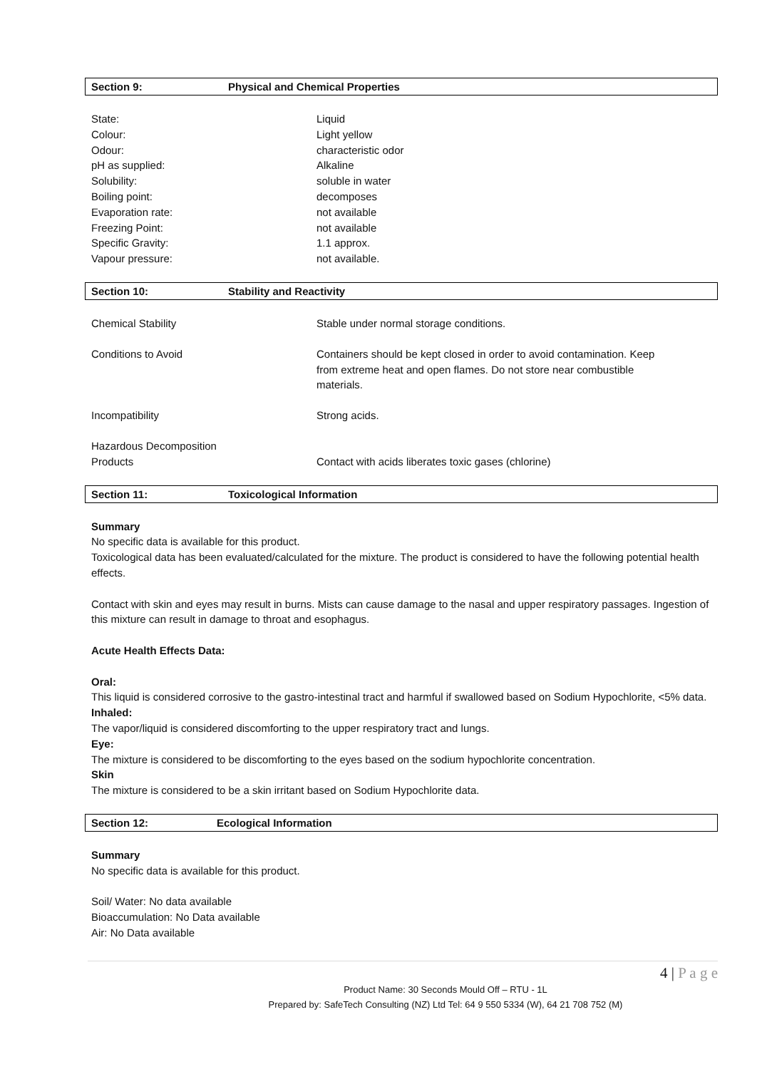Section 9: Physical and Chemical Properties
| State: | Liquid |
| Colour: | Light yellow |
| Odour: | characteristic odor |
| pH as supplied: | Alkaline |
| Solubility: | soluble in water |
| Boiling point: | decomposes |
| Evaporation rate: | not available |
| Freezing Point: | not available |
| Specific Gravity: | 1.1 approx. |
| Vapour pressure: | not available. |
Section 10: Stability and Reactivity
| Chemical Stability | Stable under normal storage conditions. |
| Conditions to Avoid | Containers should be kept closed in order to avoid contamination. Keep from extreme heat and open flames. Do not store near combustible materials. |
| Incompatibility | Strong acids. |
| Hazardous Decomposition Products | Contact with acids liberates toxic gases (chlorine) |
Section 11: Toxicological Information
Summary
No specific data is available for this product.
Toxicological data has been evaluated/calculated for the mixture. The product is considered to have the following potential health effects.
Contact with skin and eyes may result in burns. Mists can cause damage to the nasal and upper respiratory passages. Ingestion of this mixture can result in damage to throat and esophagus.
Acute Health Effects Data:
Oral:
This liquid is considered corrosive to the gastro-intestinal tract and harmful if swallowed based on Sodium Hypochlorite, <5% data.
Inhaled:
The vapor/liquid is considered discomforting to the upper respiratory tract and lungs.
Eye:
The mixture is considered to be discomforting to the eyes based on the sodium hypochlorite concentration.
Skin
The mixture is considered to be a skin irritant based on Sodium Hypochlorite data.
Section 12: Ecological Information
Summary
No specific data is available for this product.
Soil/ Water: No data available
Bioaccumulation: No Data available
Air: No Data available
4 | P a g e
Product Name: 30 Seconds Mould Off – RTU - 1L
Prepared by: SafeTech Consulting (NZ) Ltd Tel: 64 9 550 5334 (W), 64 21 708 752 (M)